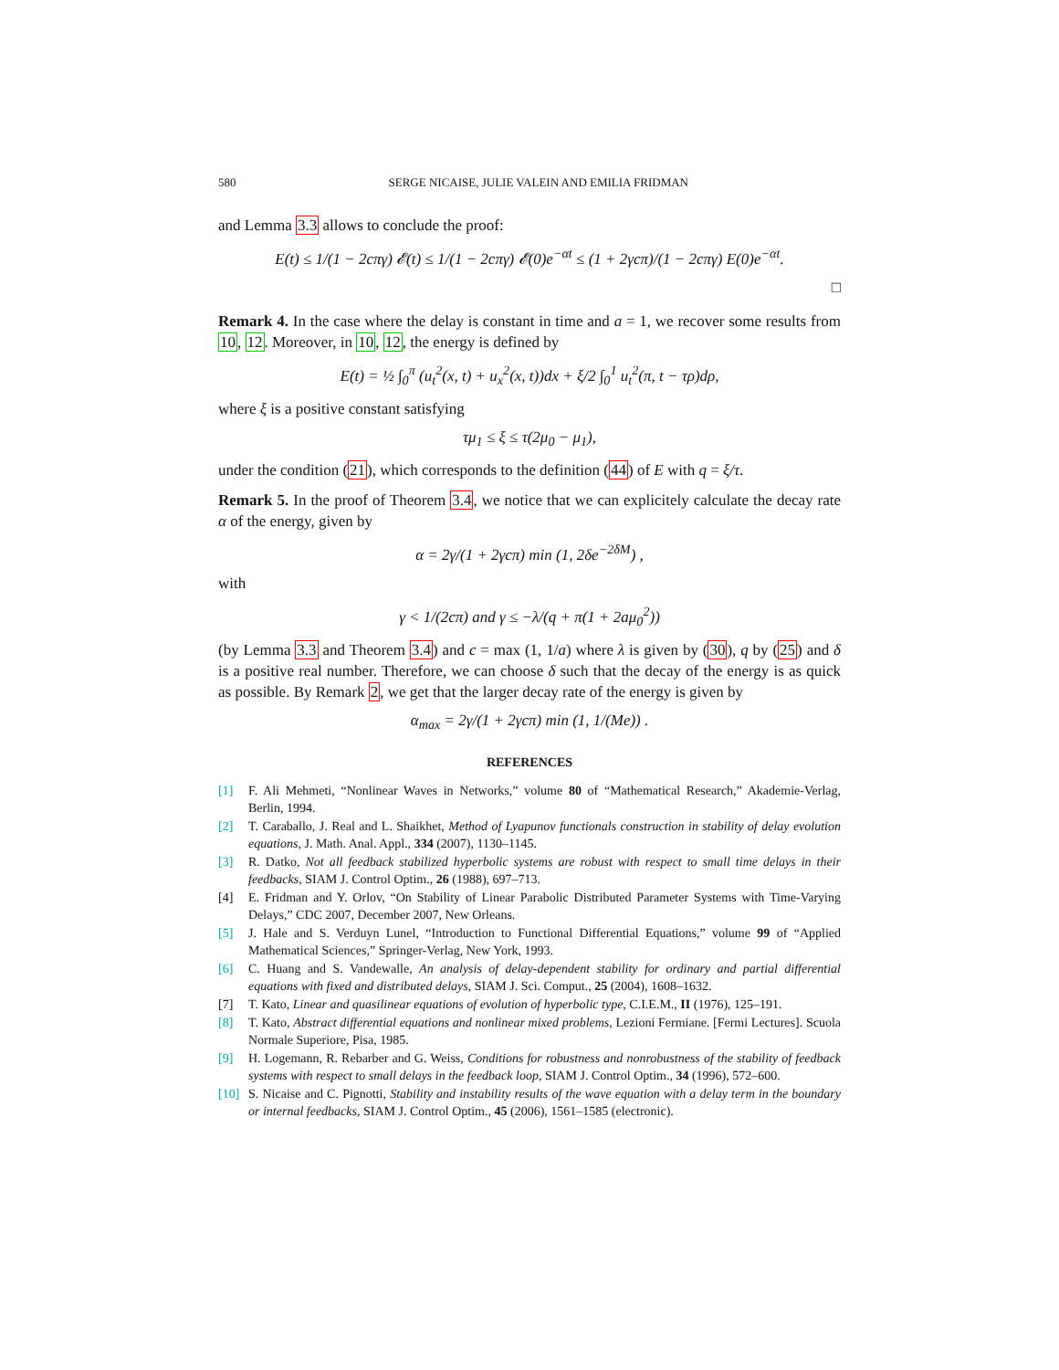580 SERGE NICAISE, JULIE VALEIN AND EMILIA FRIDMAN
and Lemma 3.3 allows to conclude the proof:
E(t) ≤ 1/(1 − 2cπγ) 𝓔(t) ≤ 1/(1 − 2cπγ) 𝓔(0)e<sup>−αt</sup> ≤ (1 + 2γcπ)/(1 − 2cπγ) E(0)e<sup>−αt</sup>.
□
Remark 4. In the case where the delay is constant in time and a = 1, we recover some results from 10, 12. Moreover, in 10, 12, the energy is defined by
E(t) = ½ ∫<sub>0</sub><sup>π</sup> (u<sub>t</sub><sup>2</sup>(x, t) + u<sub>x</sub><sup>2</sup>(x, t))dx + ξ/2 ∫<sub>0</sub><sup>1</sup> u<sub>t</sub><sup>2</sup>(π, t − τρ)dρ,
where ξ is a positive constant satisfying
τμ<sub>1</sub> ≤ ξ ≤ τ(2μ<sub>0</sub> − μ<sub>1</sub>),
under the condition (21), which corresponds to the definition (44) of E with q = ξ/τ.
Remark 5. In the proof of Theorem 3.4, we notice that we can explicitely calculate the decay rate α of the energy, given by
α = 2γ/(1 + 2γcπ) min (1, 2δe<sup>−2δM</sup>) ,
with
γ < 1/(2cπ) and γ ≤ −λ/(q + π(1 + 2aμ<sub>0</sub><sup>2</sup>))
(by Lemma 3.3 and Theorem 3.4) and c = max (1, 1/a) where λ is given by (30), q by (25) and δ is a positive real number. Therefore, we can choose δ such that the decay of the energy is as quick as possible. By Remark 2, we get that the larger decay rate of the energy is given by
α<sub>max</sub> = 2γ/(1 + 2γcπ) min (1, 1/(Me)) .
REFERENCES
[1] F. Ali Mehmeti, “Nonlinear Waves in Networks,” volume 80 of “Mathematical Research,” Akademie-Verlag, Berlin, 1994.
[2] T. Caraballo, J. Real and L. Shaikhet, Method of Lyapunov functionals construction in stability of delay evolution equations, J. Math. Anal. Appl., 334 (2007), 1130–1145.
[3] R. Datko, Not all feedback stabilized hyperbolic systems are robust with respect to small time delays in their feedbacks, SIAM J. Control Optim., 26 (1988), 697–713.
[4] E. Fridman and Y. Orlov, “On Stability of Linear Parabolic Distributed Parameter Systems with Time-Varying Delays,” CDC 2007, December 2007, New Orleans.
[5] J. Hale and S. Verduyn Lunel, “Introduction to Functional Differential Equations,” volume 99 of “Applied Mathematical Sciences,” Springer-Verlag, New York, 1993.
[6] C. Huang and S. Vandewalle, An analysis of delay-dependent stability for ordinary and partial differential equations with fixed and distributed delays, SIAM J. Sci. Comput., 25 (2004), 1608–1632.
[7] T. Kato, Linear and quasilinear equations of evolution of hyperbolic type, C.I.E.M., II (1976), 125–191.
[8] T. Kato, Abstract differential equations and nonlinear mixed problems, Lezioni Fermiane. [Fermi Lectures]. Scuola Normale Superiore, Pisa, 1985.
[9] H. Logemann, R. Rebarber and G. Weiss, Conditions for robustness and nonrobustness of the stability of feedback systems with respect to small delays in the feedback loop, SIAM J. Control Optim., 34 (1996), 572–600.
[10]
S. Nicaise and C. Pignotti, Stability and instability results of the wave equation with a delay term in the boundary or internal feedbacks, SIAM J. Control Optim., 45 (2006), 1561–1585 (electronic).